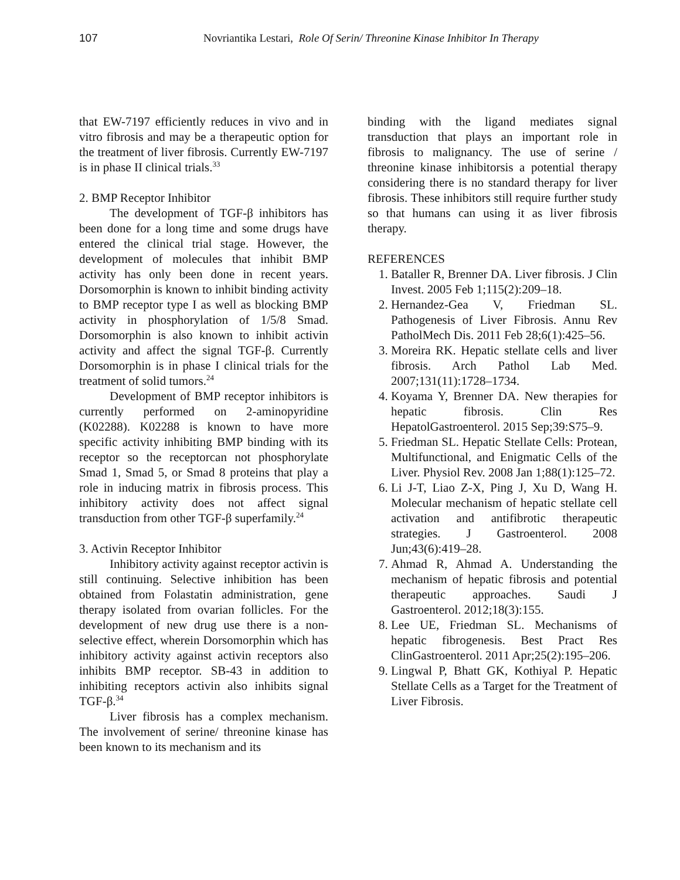107 Novriantika Lestari, Role Of Serin/ Threonine Kinase Inhibitor In Therapy
that EW-7197 efficiently reduces in vivo and in vitro fibrosis and may be a therapeutic option for the treatment of liver fibrosis. Currently EW-7197 is in phase II clinical trials.<sup>33</sup>
2. BMP Receptor Inhibitor
The development of TGF-β inhibitors has been done for a long time and some drugs have entered the clinical trial stage. However, the development of molecules that inhibit BMP activity has only been done in recent years. Dorsomorphin is known to inhibit binding activity to BMP receptor type I as well as blocking BMP activity in phosphorylation of 1/5/8 Smad. Dorsomorphin is also known to inhibit activin activity and affect the signal TGF-β. Currently Dorsomorphin is in phase I clinical trials for the treatment of solid tumors.<sup>24</sup>
Development of BMP receptor inhibitors is currently performed on 2-aminopyridine (K02288). K02288 is known to have more specific activity inhibiting BMP binding with its receptor so the receptorcan not phosphorylate Smad 1, Smad 5, or Smad 8 proteins that play a role in inducing matrix in fibrosis process. This inhibitory activity does not affect signal transduction from other TGF-β superfamily.<sup>24</sup>
3. Activin Receptor Inhibitor
Inhibitory activity against receptor activin is still continuing. Selective inhibition has been obtained from Folastatin administration, gene therapy isolated from ovarian follicles. For the development of new drug use there is a non-selective effect, wherein Dorsomorphin which has inhibitory activity against activin receptors also inhibits BMP receptor. SB-43 in addition to inhibiting receptors activin also inhibits signal TGF-β.<sup>34</sup>
Liver fibrosis has a complex mechanism. The involvement of serine/ threonine kinase has been known to its mechanism and its
binding with the ligand mediates signal transduction that plays an important role in fibrosis to malignancy. The use of serine / threonine kinase inhibitorsis a potential therapy considering there is no standard therapy for liver fibrosis. These inhibitors still require further study so that humans can using it as liver fibrosis therapy.
REFERENCES
1. Bataller R, Brenner DA. Liver fibrosis. J Clin Invest. 2005 Feb 1;115(2):209–18.
2. Hernandez-Gea V, Friedman SL. Pathogenesis of Liver Fibrosis. Annu Rev PatholMech Dis. 2011 Feb 28;6(1):425–56.
3. Moreira RK. Hepatic stellate cells and liver fibrosis. Arch Pathol Lab Med. 2007;131(11):1728–1734.
4. Koyama Y, Brenner DA. New therapies for hepatic fibrosis. Clin Res HepatolGastroenterol. 2015 Sep;39:S75–9.
5. Friedman SL. Hepatic Stellate Cells: Protean, Multifunctional, and Enigmatic Cells of the Liver. Physiol Rev. 2008 Jan 1;88(1):125–72.
6. Li J-T, Liao Z-X, Ping J, Xu D, Wang H. Molecular mechanism of hepatic stellate cell activation and antifibrotic therapeutic strategies. J Gastroenterol. 2008 Jun;43(6):419–28.
7. Ahmad R, Ahmad A. Understanding the mechanism of hepatic fibrosis and potential therapeutic approaches. Saudi J Gastroenterol. 2012;18(3):155.
8. Lee UE, Friedman SL. Mechanisms of hepatic fibrogenesis. Best Pract Res ClinGastroenterol. 2011 Apr;25(2):195–206.
9. Lingwal P, Bhatt GK, Kothiyal P. Hepatic Stellate Cells as a Target for the Treatment of Liver Fibrosis.